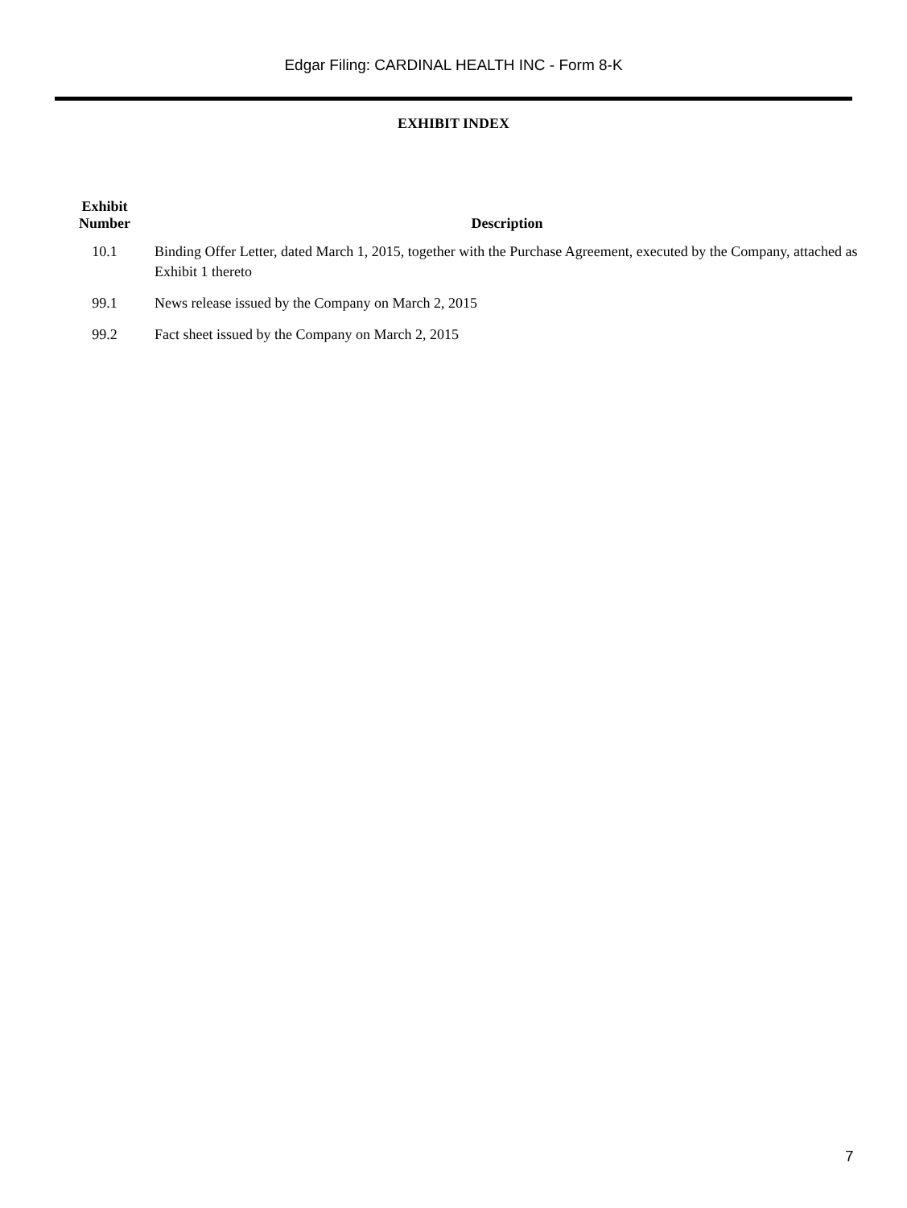Edgar Filing: CARDINAL HEALTH INC - Form 8-K
EXHIBIT INDEX
| Exhibit Number | Description |
| --- | --- |
| 10.1 | Binding Offer Letter, dated March 1, 2015, together with the Purchase Agreement, executed by the Company, attached as Exhibit 1 thereto |
| 99.1 | News release issued by the Company on March 2, 2015 |
| 99.2 | Fact sheet issued by the Company on March 2, 2015 |
7